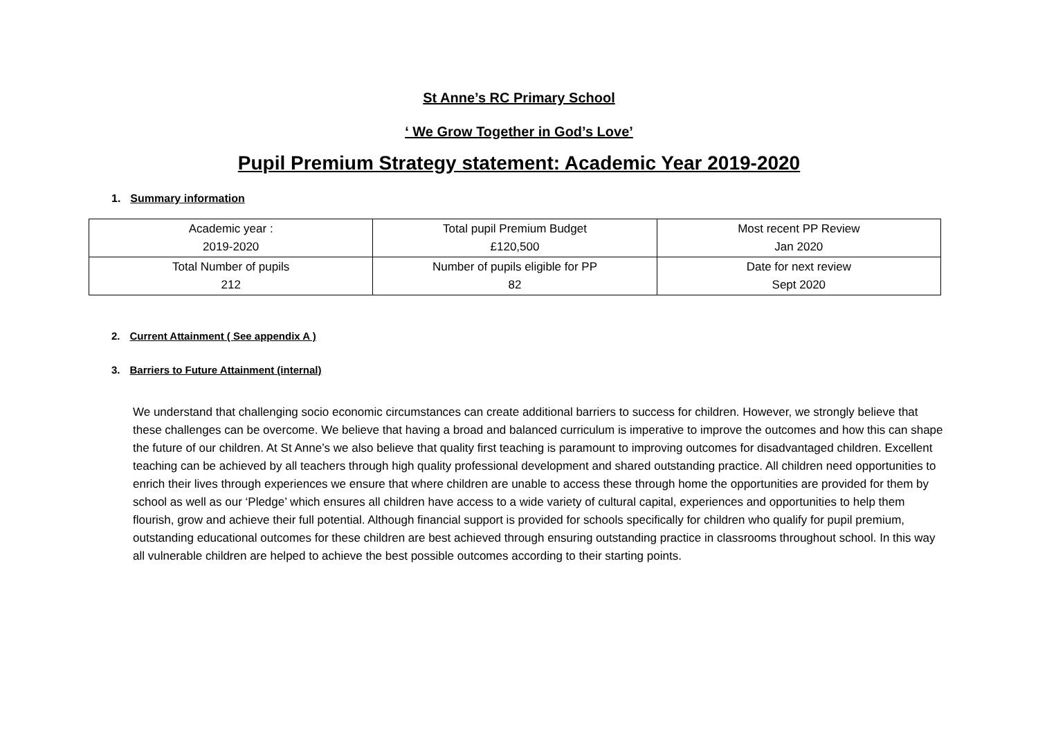St Anne’s RC Primary School
‘ We Grow Together in God’s Love’
Pupil Premium Strategy statement: Academic Year 2019-2020
1. Summary information
| Academic year : 2019-2020 | Total pupil Premium Budget £120,500 | Most recent PP Review Jan 2020 |
| Total Number of pupils 212 | Number of pupils eligible for PP 82 | Date for next review Sept 2020 |
2. Current Attainment ( See appendix A )
3. Barriers to Future Attainment (internal)
We understand that challenging socio economic circumstances can create additional barriers to success for children. However, we strongly believe that these challenges can be overcome. We believe that having a broad and balanced curriculum is imperative to improve the outcomes and how this can shape the future of our children. At St Anne’s we also believe that quality first teaching is paramount to improving outcomes for disadvantaged children. Excellent teaching can be achieved by all teachers through high quality professional development and shared outstanding practice. All children need opportunities to enrich their lives through experiences we ensure that where children are unable to access these through home the opportunities are provided for them by school as well as our ‘Pledge’ which ensures all children have access to a wide variety of cultural capital, experiences and opportunities to help them flourish, grow and achieve their full potential. Although financial support is provided for schools specifically for children who qualify for pupil premium, outstanding educational outcomes for these children are best achieved through ensuring outstanding practice in classrooms throughout school. In this way all vulnerable children are helped to achieve the best possible outcomes according to their starting points.